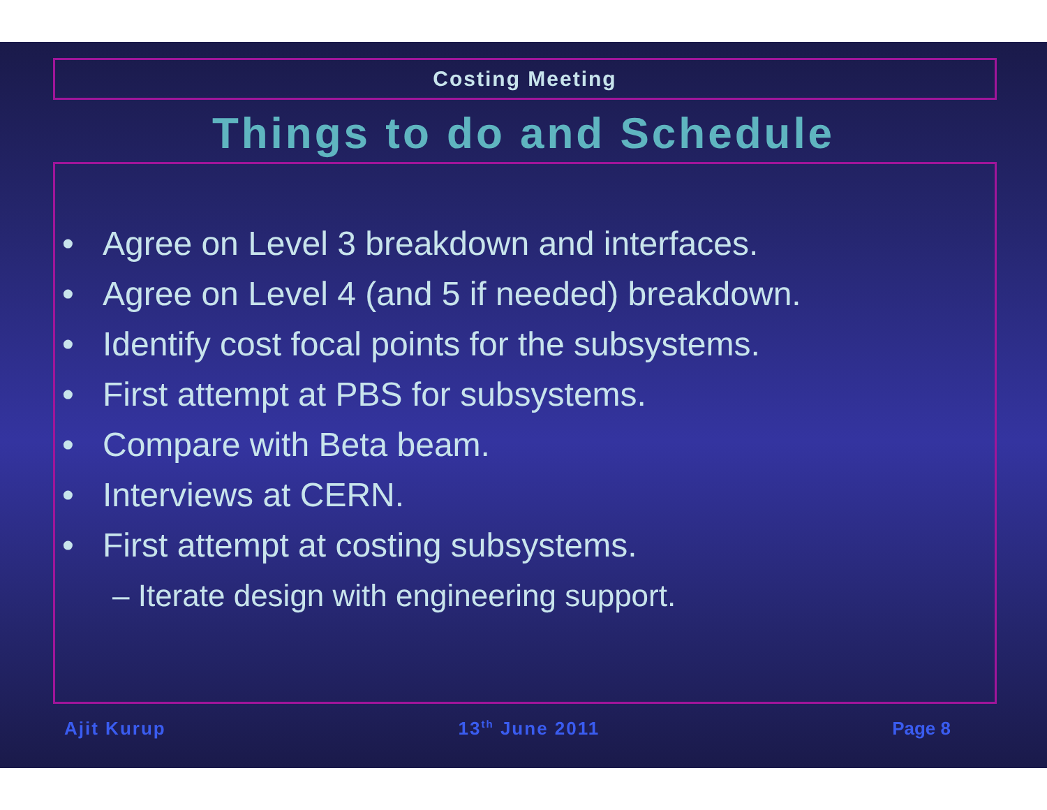Costing Meeting
Things to do and Schedule
• Agree on Level 3 breakdown and interfaces.
• Agree on Level 4 (and 5 if needed) breakdown.
• Identify cost focal points for the subsystems.
• First attempt at PBS for subsystems.
• Compare with Beta beam.
• Interviews at CERN.
• First attempt at costing subsystems.
– Iterate design with engineering support.
Ajit Kurup 13<sup>th</sup> June 2011 Page 8